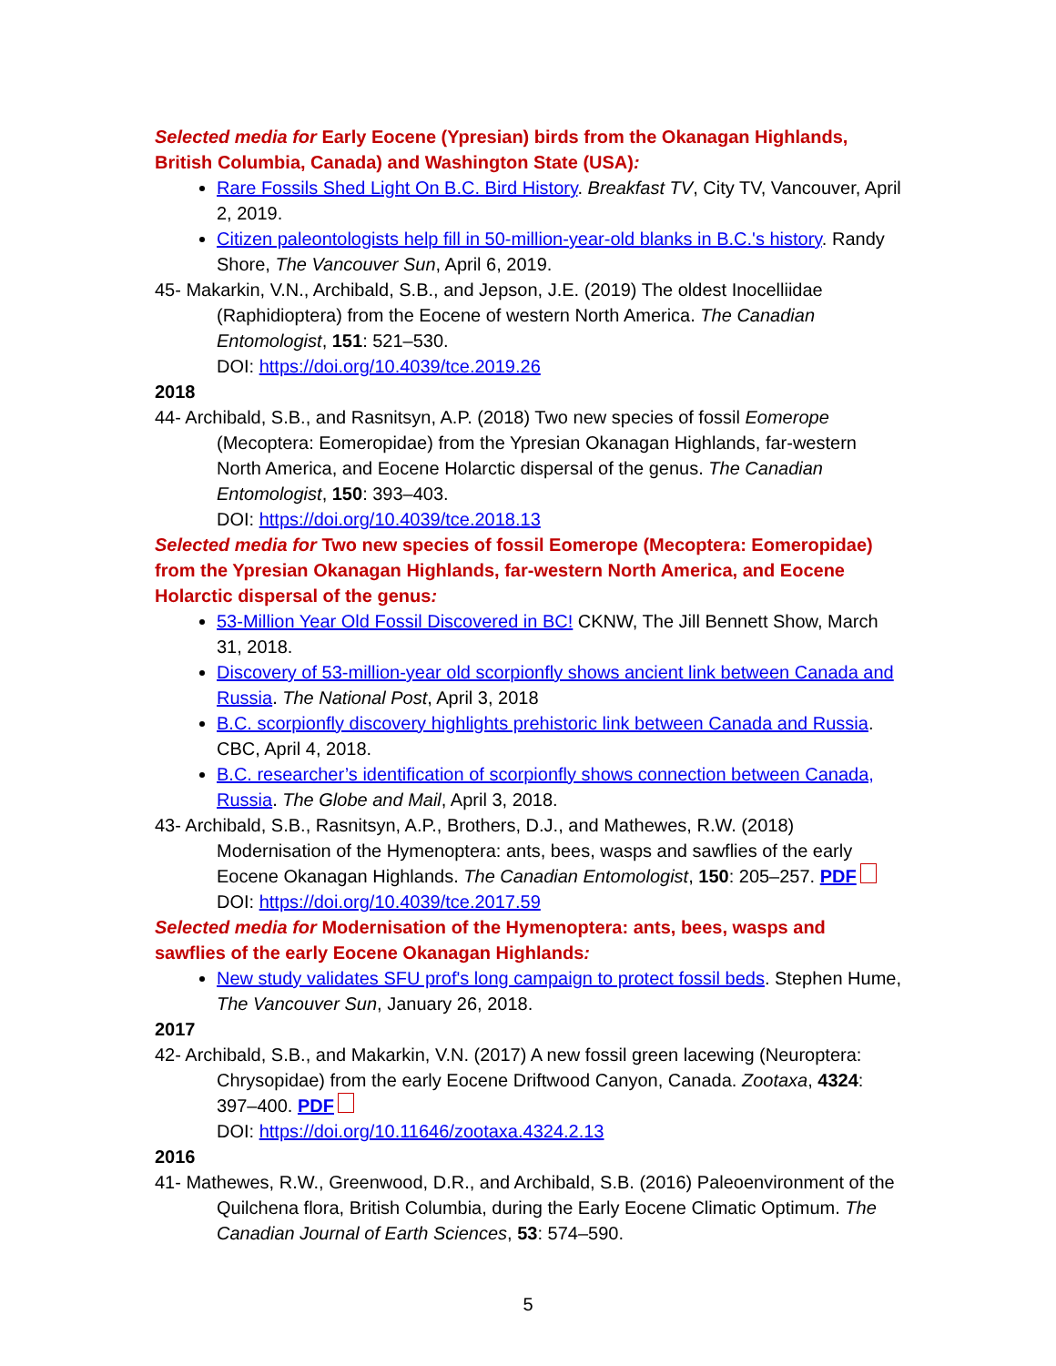Selected media for Early Eocene (Ypresian) birds from the Okanagan Highlands, British Columbia, Canada) and Washington State (USA):
Rare Fossils Shed Light On B.C. Bird History. Breakfast TV, City TV, Vancouver, April 2, 2019.
Citizen paleontologists help fill in 50-million-year-old blanks in B.C.'s history. Randy Shore, The Vancouver Sun, April 6, 2019.
45- Makarkin, V.N., Archibald, S.B., and Jepson, J.E. (2019) The oldest Inocelliidae (Raphidioptera) from the Eocene of western North America. The Canadian Entomologist, 151: 521–530.
DOI: https://doi.org/10.4039/tce.2019.26
2018
44- Archibald, S.B., and Rasnitsyn, A.P. (2018) Two new species of fossil Eomerope (Mecoptera: Eomeropidae) from the Ypresian Okanagan Highlands, far-western North America, and Eocene Holarctic dispersal of the genus. The Canadian Entomologist, 150: 393–403.
DOI: https://doi.org/10.4039/tce.2018.13
Selected media for Two new species of fossil Eomerope (Mecoptera: Eomeropidae) from the Ypresian Okanagan Highlands, far-western North America, and Eocene Holarctic dispersal of the genus:
53-Million Year Old Fossil Discovered in BC! CKNW, The Jill Bennett Show, March 31, 2018.
Discovery of 53-million-year old scorpionfly shows ancient link between Canada and Russia. The National Post, April 3, 2018
B.C. scorpionfly discovery highlights prehistoric link between Canada and Russia. CBC, April 4, 2018.
B.C. researcher’s identification of scorpionfly shows connection between Canada, Russia. The Globe and Mail, April 3, 2018.
43- Archibald, S.B., Rasnitsyn, A.P., Brothers, D.J., and Mathewes, R.W. (2018) Modernisation of the Hymenoptera: ants, bees, wasps and sawflies of the early Eocene Okanagan Highlands. The Canadian Entomologist, 150: 205–257. PDF
DOI: https://doi.org/10.4039/tce.2017.59
Selected media for Modernisation of the Hymenoptera: ants, bees, wasps and sawflies of the early Eocene Okanagan Highlands:
New study validates SFU prof's long campaign to protect fossil beds. Stephen Hume, The Vancouver Sun, January 26, 2018.
2017
42- Archibald, S.B., and Makarkin, V.N. (2017) A new fossil green lacewing (Neuroptera: Chrysopidae) from the early Eocene Driftwood Canyon, Canada. Zootaxa, 4324: 397–400. PDF
DOI: https://doi.org/10.11646/zootaxa.4324.2.13
2016
41- Mathewes, R.W., Greenwood, D.R., and Archibald, S.B. (2016) Paleoenvironment of the Quilchena flora, British Columbia, during the Early Eocene Climatic Optimum. The Canadian Journal of Earth Sciences, 53: 574–590.
5